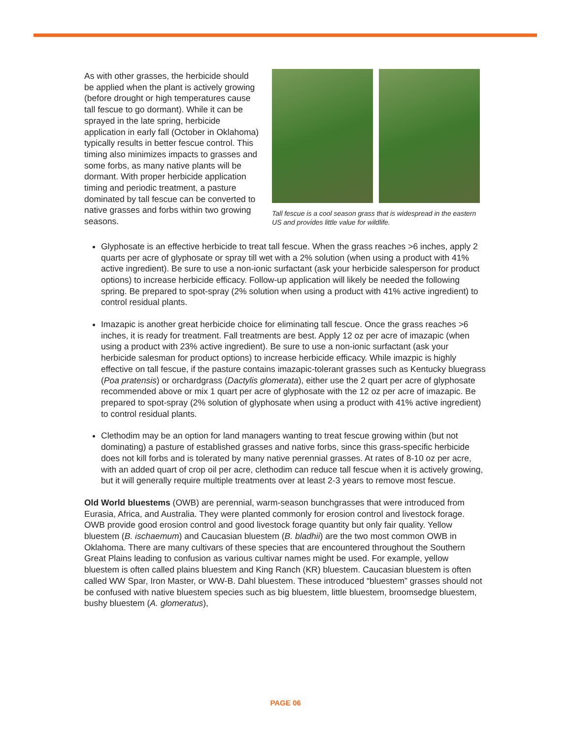As with other grasses, the herbicide should be applied when the plant is actively growing (before drought or high temperatures cause tall fescue to go dormant). While it can be sprayed in the late spring, herbicide application in early fall (October in Oklahoma) typically results in better fescue control. This timing also minimizes impacts to grasses and some forbs, as many native plants will be dormant. With proper herbicide application timing and periodic treatment, a pasture dominated by tall fescue can be converted to native grasses and forbs within two growing seasons.
Tall fescue is a cool season grass that is widespread in the eastern US and provides little value for wildlife.
Glyphosate is an effective herbicide to treat tall fescue. When the grass reaches >6 inches, apply 2 quarts per acre of glyphosate or spray till wet with a 2% solution (when using a product with 41% active ingredient). Be sure to use a non-ionic surfactant (ask your herbicide salesperson for product options) to increase herbicide efficacy. Follow-up application will likely be needed the following spring. Be prepared to spot-spray (2% solution when using a product with 41% active ingredient) to control residual plants.
Imazapic is another great herbicide choice for eliminating tall fescue. Once the grass reaches >6 inches, it is ready for treatment. Fall treatments are best. Apply 12 oz per acre of imazapic (when using a product with 23% active ingredient). Be sure to use a non-ionic surfactant (ask your herbicide salesman for product options) to increase herbicide efficacy. While imazpic is highly effective on tall fescue, if the pasture contains imazapic-tolerant grasses such as Kentucky bluegrass (Poa pratensis) or orchardgrass (Dactylis glomerata), either use the 2 quart per acre of glyphosate recommended above or mix 1 quart per acre of glyphosate with the 12 oz per acre of imazapic. Be prepared to spot-spray (2% solution of glyphosate when using a product with 41% active ingredient) to control residual plants.
Clethodim may be an option for land managers wanting to treat fescue growing within (but not dominating) a pasture of established grasses and native forbs, since this grass-specific herbicide does not kill forbs and is tolerated by many native perennial grasses. At rates of 8-10 oz per acre, with an added quart of crop oil per acre, clethodim can reduce tall fescue when it is actively growing, but it will generally require multiple treatments over at least 2-3 years to remove most fescue.
Old World bluestems (OWB) are perennial, warm-season bunchgrasses that were introduced from Eurasia, Africa, and Australia. They were planted commonly for erosion control and livestock forage. OWB provide good erosion control and good livestock forage quantity but only fair quality. Yellow bluestem (B. ischaemum) and Caucasian bluestem (B. bladhii) are the two most common OWB in Oklahoma. There are many cultivars of these species that are encountered throughout the Southern Great Plains leading to confusion as various cultivar names might be used. For example, yellow bluestem is often called plains bluestem and King Ranch (KR) bluestem. Caucasian bluestem is often called WW Spar, Iron Master, or WW-B. Dahl bluestem. These introduced “bluestem” grasses should not be confused with native bluestem species such as big bluestem, little bluestem, broomsedge bluestem, bushy bluestem (A. glomeratus),
PAGE 06